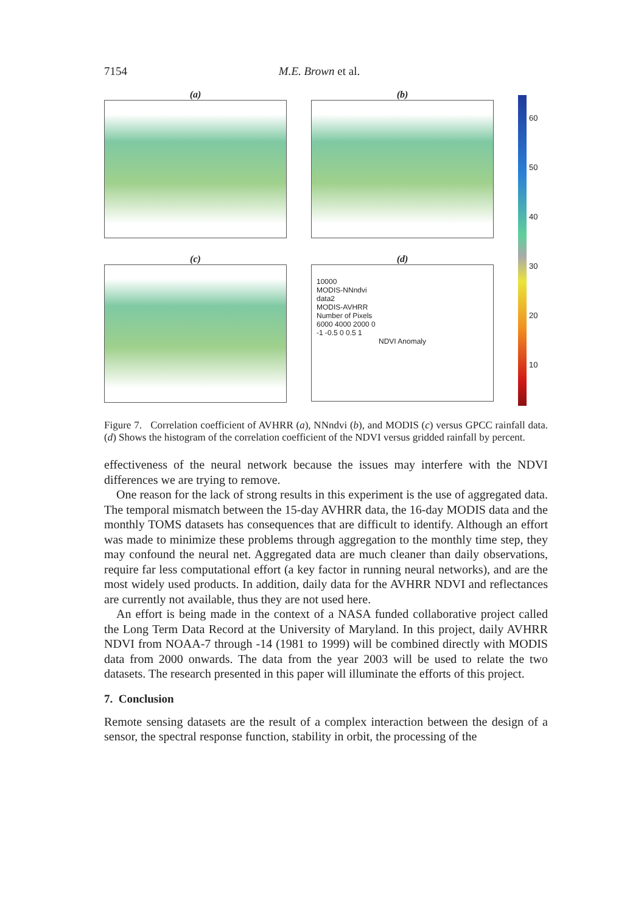7154 M.E. Brown et al.
(a)
(b)
60
50
40
30
20
10
(c)
(d)
10000
MODIS-NNndvi
data2
MODIS-AVHRR
Number of Pixels
6000 4000 2000 0
-1 -0.5 0 0.5 1
NDVI Anomaly
Figure 7. Correlation coefficient of AVHRR (a), NNndvi (b), and MODIS (c) versus GPCC rainfall data. (d) Shows the histogram of the correlation coefficient of the NDVI versus gridded rainfall by percent.
effectiveness of the neural network because the issues may interfere with the NDVI differences we are trying to remove.
One reason for the lack of strong results in this experiment is the use of aggregated data. The temporal mismatch between the 15-day AVHRR data, the 16-day MODIS data and the monthly TOMS datasets has consequences that are difficult to identify. Although an effort was made to minimize these problems through aggregation to the monthly time step, they may confound the neural net. Aggregated data are much cleaner than daily observations, require far less computational effort (a key factor in running neural networks), and are the most widely used products. In addition, daily data for the AVHRR NDVI and reflectances are currently not available, thus they are not used here.
An effort is being made in the context of a NASA funded collaborative project called the Long Term Data Record at the University of Maryland. In this project, daily AVHRR NDVI from NOAA-7 through -14 (1981 to 1999) will be combined directly with MODIS data from 2000 onwards. The data from the year 2003 will be used to relate the two datasets. The research presented in this paper will illuminate the efforts of this project.
7. Conclusion
Remote sensing datasets are the result of a complex interaction between the design of a sensor, the spectral response function, stability in orbit, the processing of the